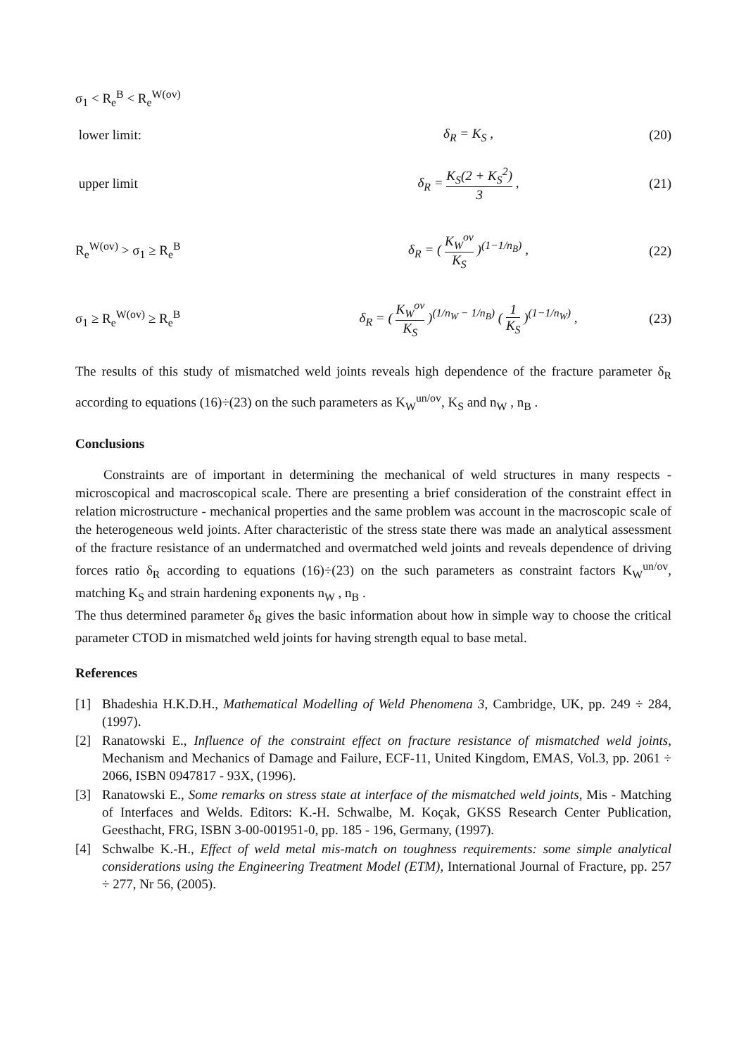σ<sub>1</sub> < R<sub>e</sub><sup>B</sup> < R<sub>e</sub><sup>W(ov)</sup>
lower limit:
δ<sub>R</sub> = K<sub>S</sub> ,
(20)
upper limit
δ<sub>R</sub> = K<sub>S</sub>(2 + K<sub>S</sub><sup>2</sup>) 3 ,
(21)
R<sub>e</sub><sup>W(ov)</sup> > σ<sub>1</sub> ≥ R<sub>e</sub><sup>B</sup>
δ<sub>R</sub> = ( K<sub>W</sub><sup>ov</sup> K<sub>S</sub> )<sup>(1−1/n<sub>B</sub>)</sup> ,
(22)
σ<sub>1</sub> ≥ R<sub>e</sub><sup>W(ov)</sup> ≥ R<sub>e</sub><sup>B</sup>
δ<sub>R</sub> = ( K<sub>W</sub><sup>ov</sup> K<sub>S</sub> )<sup>(1/n<sub>W</sub> − 1/n<sub>B</sub>)</sup> ( 1 K<sub>S</sub> )<sup>(1−1/n<sub>W</sub>)</sup> ,
(23)
The results of this study of mismatched weld joints reveals high dependence of the fracture parameter δ<sub>R</sub> according to equations (16)÷(23) on the such parameters as K<sub>W</sub><sup>un/ov</sup>, K<sub>S</sub> and n<sub>W</sub> , n<sub>B</sub> .
Conclusions
Constraints are of important in determining the mechanical of weld structures in many respects - microscopical and macroscopical scale. There are presenting a brief consideration of the constraint effect in relation microstructure - mechanical properties and the same problem was account in the macroscopic scale of the heterogeneous weld joints. After characteristic of the stress state there was made an analytical assessment of the fracture resistance of an undermatched and overmatched weld joints and reveals dependence of driving forces ratio δ<sub>R</sub> according to equations (16)÷(23) on the such parameters as constraint factors K<sub>W</sub><sup>un/ov</sup>, matching K<sub>S</sub> and strain hardening exponents n<sub>W</sub> , n<sub>B</sub> .
The thus determined parameter δ<sub>R</sub> gives the basic information about how in simple way to choose the critical parameter CTOD in mismatched weld joints for having strength equal to base metal.
References
[1] Bhadeshia H.K.D.H., Mathematical Modelling of Weld Phenomena 3, Cambridge, UK, pp. 249 ÷ 284, (1997).
[2] Ranatowski E., Influence of the constraint effect on fracture resistance of mismatched weld joints, Mechanism and Mechanics of Damage and Failure, ECF-11, United Kingdom, EMAS, Vol.3, pp. 2061 ÷ 2066, ISBN 0947817 - 93X, (1996).
[3] Ranatowski E., Some remarks on stress state at interface of the mismatched weld joints, Mis - Matching of Interfaces and Welds. Editors: K.-H. Schwalbe, M. Koçak, GKSS Research Center Publication, Geesthacht, FRG, ISBN 3-00-001951-0, pp. 185 - 196, Germany, (1997).
[4] Schwalbe K.-H., Effect of weld metal mis-match on toughness requirements: some simple analytical considerations using the Engineering Treatment Model (ETM), International Journal of Fracture, pp. 257 ÷ 277, Nr 56, (2005).